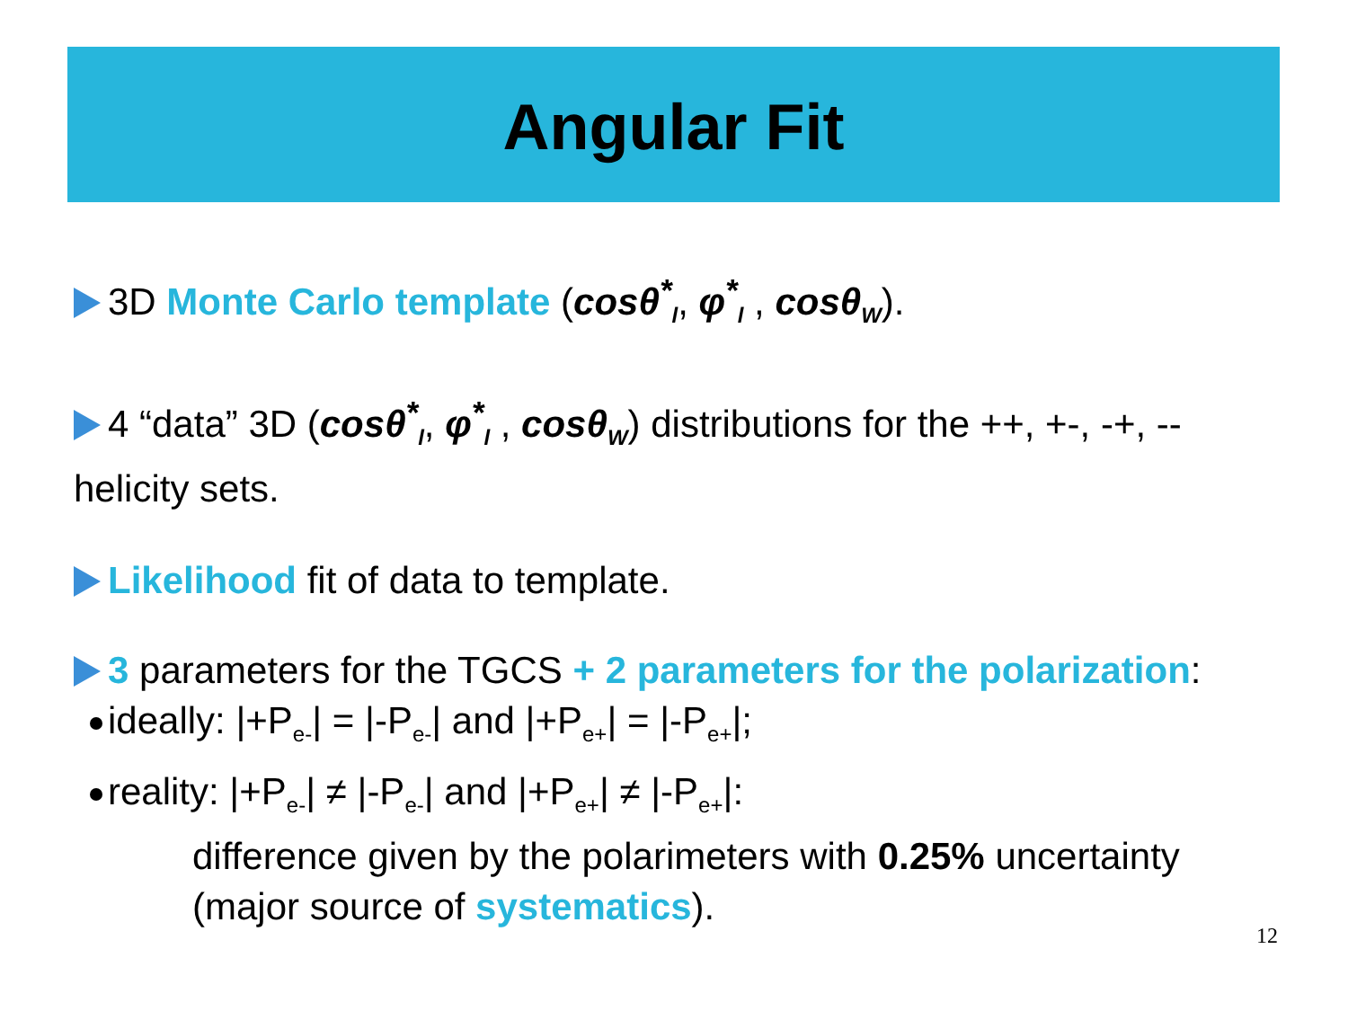Angular Fit
3D Monte Carlo template (cosθ<sup>*</sup><sub>l</sub>, φ<sup>*</sup><sub>l</sub> , cosθ<sub>W</sub>).
4 “data” 3D (cosθ<sup>*</sup><sub>l</sub>, φ<sup>*</sup><sub>l</sub> , cosθ<sub>W</sub>) distributions for the ++, +-, -+, -- helicity sets.
Likelihood fit of data to template.
3 parameters for the TGCS + 2 parameters for the polarization:
ideally: |+P<sub>e-</sub>| = |-P<sub>e-</sub>| and |+P<sub>e+</sub>| = |-P<sub>e+</sub>|;
reality: |+P<sub>e-</sub>| ≠ |-P<sub>e-</sub>| and |+P<sub>e+</sub>| ≠ |-P<sub>e+</sub>|:
difference given by the polarimeters with 0.25% uncertainty (major source of systematics).
12